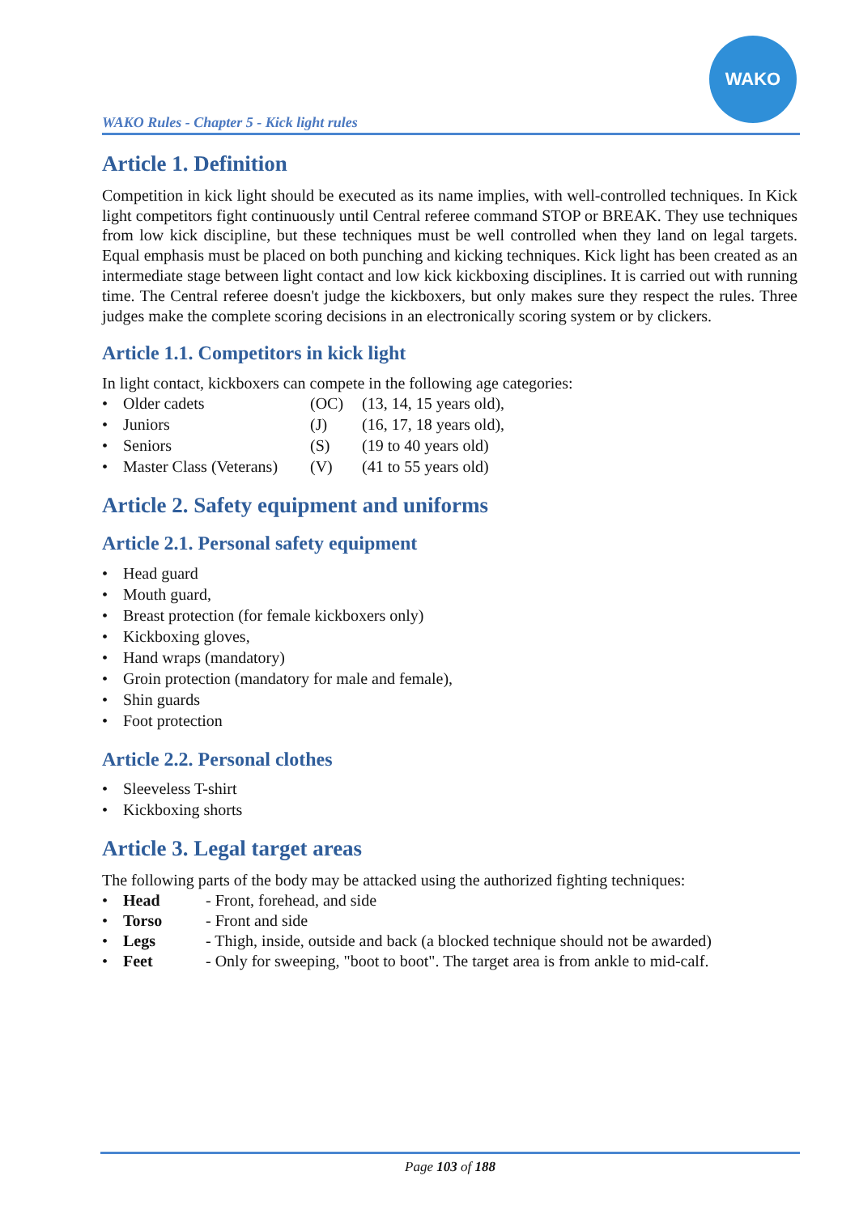WAKO Rules - Chapter 5 - Kick light rules
WAKO
Article 1. Definition
Competition in kick light should be executed as its name implies, with well-controlled techniques. In Kick light competitors fight continuously until Central referee command STOP or BREAK. They use techniques from low kick discipline, but these techniques must be well controlled when they land on legal targets. Equal emphasis must be placed on both punching and kicking techniques. Kick light has been created as an intermediate stage between light contact and low kick kickboxing disciplines. It is carried out with running time. The Central referee doesn't judge the kickboxers, but only makes sure they respect the rules. Three judges make the complete scoring decisions in an electronically scoring system or by clickers.
Article 1.1. Competitors in kick light
In light contact, kickboxers can compete in the following age categories:
• Older cadets (OC) (13, 14, 15 years old),
• Juniors (J) (16, 17, 18 years old),
• Seniors (S) (19 to 40 years old)
• Master Class (Veterans) (V) (41 to 55 years old)
Article 2. Safety equipment and uniforms
Article 2.1. Personal safety equipment
• Head guard
• Mouth guard,
• Breast protection (for female kickboxers only)
• Kickboxing gloves,
• Hand wraps (mandatory)
• Groin protection (mandatory for male and female),
• Shin guards
• Foot protection
Article 2.2. Personal clothes
• Sleeveless T-shirt
• Kickboxing shorts
Article 3. Legal target areas
The following parts of the body may be attacked using the authorized fighting techniques:
• Head - Front, forehead, and side
• Torso - Front and side
• Legs - Thigh, inside, outside and back (a blocked technique should not be awarded)
• Feet - Only for sweeping, "boot to boot". The target area is from ankle to mid-calf.
Page 103 of 188